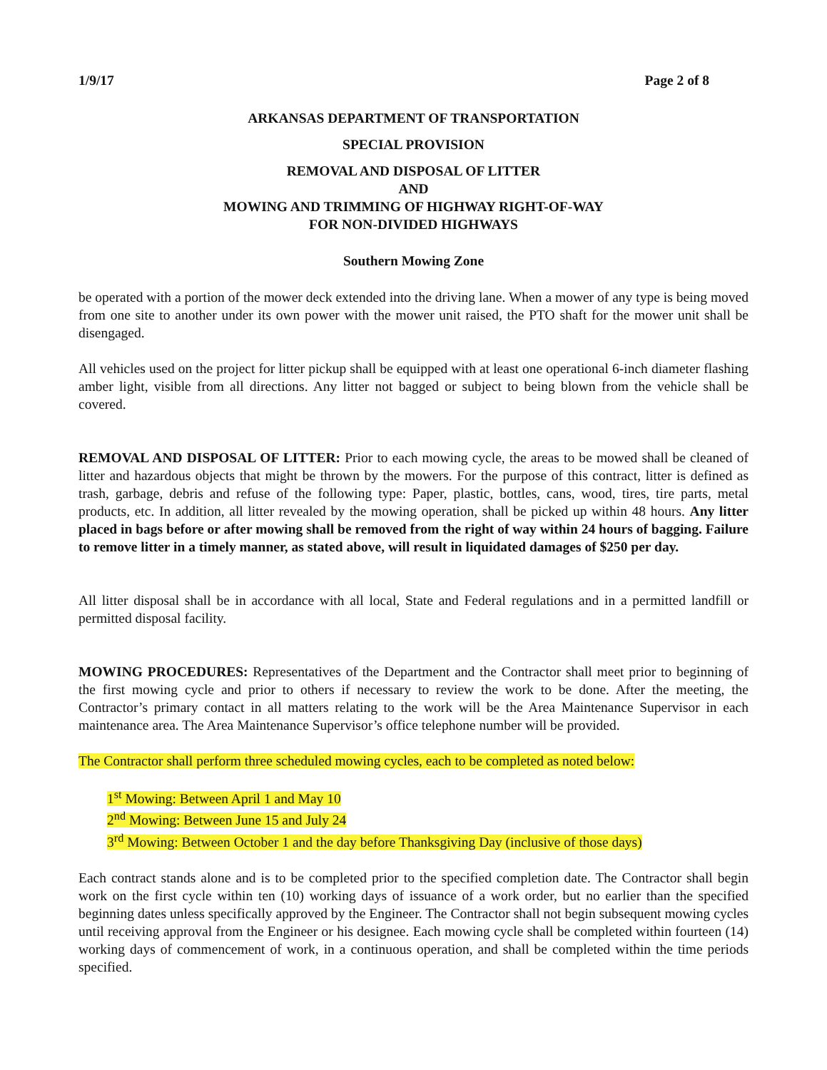1/9/17 Page 2 of 8
ARKANSAS DEPARTMENT OF TRANSPORTATION
SPECIAL PROVISION
REMOVAL AND DISPOSAL OF LITTER
AND
MOWING AND TRIMMING OF HIGHWAY RIGHT-OF-WAY
FOR NON-DIVIDED HIGHWAYS
Southern Mowing Zone
be operated with a portion of the mower deck extended into the driving lane. When a mower of any type is being moved from one site to another under its own power with the mower unit raised, the PTO shaft for the mower unit shall be disengaged.
All vehicles used on the project for litter pickup shall be equipped with at least one operational 6-inch diameter flashing amber light, visible from all directions. Any litter not bagged or subject to being blown from the vehicle shall be covered.
REMOVAL AND DISPOSAL OF LITTER: Prior to each mowing cycle, the areas to be mowed shall be cleaned of litter and hazardous objects that might be thrown by the mowers. For the purpose of this contract, litter is defined as trash, garbage, debris and refuse of the following type: Paper, plastic, bottles, cans, wood, tires, tire parts, metal products, etc. In addition, all litter revealed by the mowing operation, shall be picked up within 48 hours. Any litter placed in bags before or after mowing shall be removed from the right of way within 24 hours of bagging. Failure to remove litter in a timely manner, as stated above, will result in liquidated damages of $250 per day.
All litter disposal shall be in accordance with all local, State and Federal regulations and in a permitted landfill or permitted disposal facility.
MOWING PROCEDURES: Representatives of the Department and the Contractor shall meet prior to beginning of the first mowing cycle and prior to others if necessary to review the work to be done. After the meeting, the Contractor’s primary contact in all matters relating to the work will be the Area Maintenance Supervisor in each maintenance area. The Area Maintenance Supervisor’s office telephone number will be provided.
The Contractor shall perform three scheduled mowing cycles, each to be completed as noted below:
1<sup>st</sup> Mowing: Between April 1 and May 10
2<sup>nd</sup> Mowing: Between June 15 and July 24
3<sup>rd</sup> Mowing: Between October 1 and the day before Thanksgiving Day (inclusive of those days)
Each contract stands alone and is to be completed prior to the specified completion date. The Contractor shall begin work on the first cycle within ten (10) working days of issuance of a work order, but no earlier than the specified beginning dates unless specifically approved by the Engineer. The Contractor shall not begin subsequent mowing cycles until receiving approval from the Engineer or his designee. Each mowing cycle shall be completed within fourteen (14) working days of commencement of work, in a continuous operation, and shall be completed within the time periods specified.